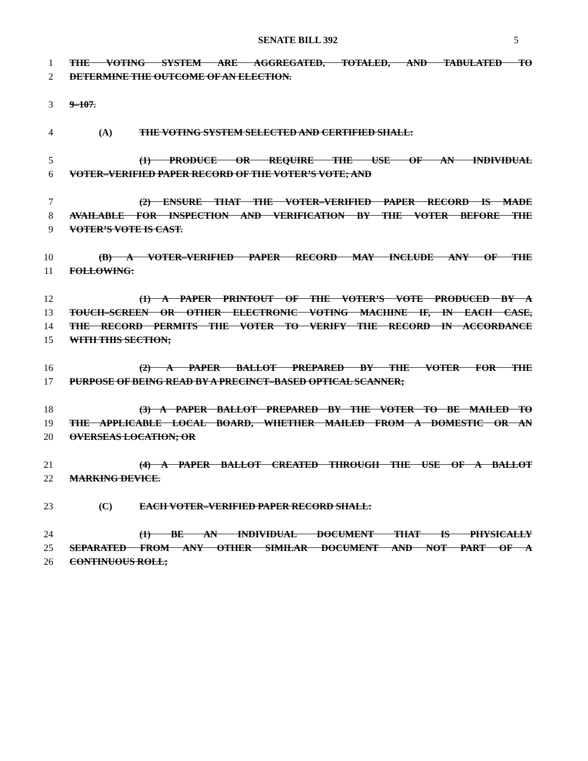SENATE BILL 392
5
1 THE VOTING SYSTEM ARE AGGREGATED, TOTALED, AND TABULATED TO
2 DETERMINE THE OUTCOME OF AN ELECTION.
3 9–107.
4 (A) THE VOTING SYSTEM SELECTED AND CERTIFIED SHALL:
5 (1) PRODUCE OR REQUIRE THE USE OF AN INDIVIDUAL
6 VOTER–VERIFIED PAPER RECORD OF THE VOTER’S VOTE; AND
7 (2) ENSURE THAT THE VOTER–VERIFIED PAPER RECORD IS MADE
8 AVAILABLE FOR INSPECTION AND VERIFICATION BY THE VOTER BEFORE THE
9 VOTER’S VOTE IS CAST.
10 (B) A VOTER–VERIFIED PAPER RECORD MAY INCLUDE ANY OF THE
11 FOLLOWING:
12 (1) A PAPER PRINTOUT OF THE VOTER’S VOTE PRODUCED BY A
13 TOUCH–SCREEN OR OTHER ELECTRONIC VOTING MACHINE IF, IN EACH CASE,
14 THE RECORD PERMITS THE VOTER TO VERIFY THE RECORD IN ACCORDANCE
15 WITH THIS SECTION;
16 (2) A PAPER BALLOT PREPARED BY THE VOTER FOR THE
17 PURPOSE OF BEING READ BY A PRECINCT–BASED OPTICAL SCANNER;
18 (3) A PAPER BALLOT PREPARED BY THE VOTER TO BE MAILED TO
19 THE APPLICABLE LOCAL BOARD, WHETHER MAILED FROM A DOMESTIC OR AN
20 OVERSEAS LOCATION; OR
21 (4) A PAPER BALLOT CREATED THROUGH THE USE OF A BALLOT
22 MARKING DEVICE.
23 (C) EACH VOTER–VERIFIED PAPER RECORD SHALL:
24 (1) BE AN INDIVIDUAL DOCUMENT THAT IS PHYSICALLY
25 SEPARATED FROM ANY OTHER SIMILAR DOCUMENT AND NOT PART OF A
26 CONTINUOUS ROLL;